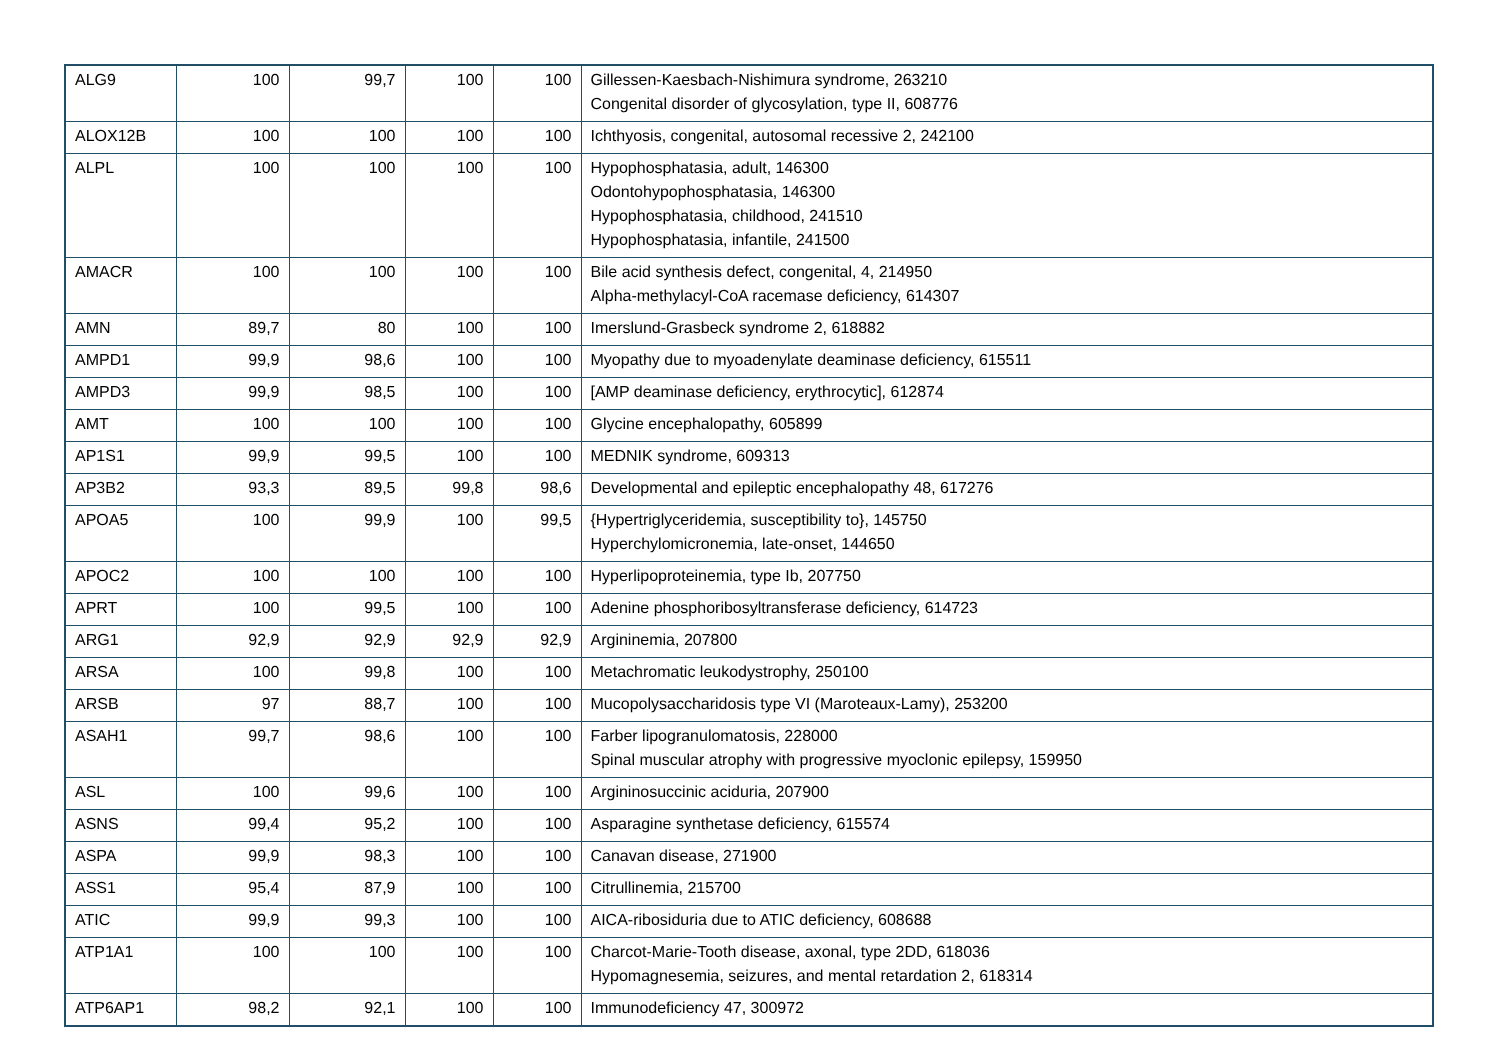| ALG9 | 100 | 99,7 | 100 | 100 | Gillessen-Kaesbach-Nishimura syndrome, 263210 Congenital disorder of glycosylation, type II, 608776 |
| ALOX12B | 100 | 100 | 100 | 100 | Ichthyosis, congenital, autosomal recessive 2, 242100 |
| ALPL | 100 | 100 | 100 | 100 | Hypophosphatasia, adult, 146300 Odontohypophosphatasia, 146300 Hypophosphatasia, childhood, 241510 Hypophosphatasia, infantile, 241500 |
| AMACR | 100 | 100 | 100 | 100 | Bile acid synthesis defect, congenital, 4, 214950 Alpha-methylacyl-CoA racemase deficiency, 614307 |
| AMN | 89,7 | 80 | 100 | 100 | Imerslund-Grasbeck syndrome 2, 618882 |
| AMPD1 | 99,9 | 98,6 | 100 | 100 | Myopathy due to myoadenylate deaminase deficiency, 615511 |
| AMPD3 | 99,9 | 98,5 | 100 | 100 | [AMP deaminase deficiency, erythrocytic], 612874 |
| AMT | 100 | 100 | 100 | 100 | Glycine encephalopathy, 605899 |
| AP1S1 | 99,9 | 99,5 | 100 | 100 | MEDNIK syndrome, 609313 |
| AP3B2 | 93,3 | 89,5 | 99,8 | 98,6 | Developmental and epileptic encephalopathy 48, 617276 |
| APOA5 | 100 | 99,9 | 100 | 99,5 | {Hypertriglyceridemia, susceptibility to}, 145750 Hyperchylomicronemia, late-onset, 144650 |
| APOC2 | 100 | 100 | 100 | 100 | Hyperlipoproteinemia, type Ib, 207750 |
| APRT | 100 | 99,5 | 100 | 100 | Adenine phosphoribosyltransferase deficiency, 614723 |
| ARG1 | 92,9 | 92,9 | 92,9 | 92,9 | Argininemia, 207800 |
| ARSA | 100 | 99,8 | 100 | 100 | Metachromatic leukodystrophy, 250100 |
| ARSB | 97 | 88,7 | 100 | 100 | Mucopolysaccharidosis type VI (Maroteaux-Lamy), 253200 |
| ASAH1 | 99,7 | 98,6 | 100 | 100 | Farber lipogranulomatosis, 228000 Spinal muscular atrophy with progressive myoclonic epilepsy, 159950 |
| ASL | 100 | 99,6 | 100 | 100 | Argininosuccinic aciduria, 207900 |
| ASNS | 99,4 | 95,2 | 100 | 100 | Asparagine synthetase deficiency, 615574 |
| ASPA | 99,9 | 98,3 | 100 | 100 | Canavan disease, 271900 |
| ASS1 | 95,4 | 87,9 | 100 | 100 | Citrullinemia, 215700 |
| ATIC | 99,9 | 99,3 | 100 | 100 | AICA-ribosiduria due to ATIC deficiency, 608688 |
| ATP1A1 | 100 | 100 | 100 | 100 | Charcot-Marie-Tooth disease, axonal, type 2DD, 618036 Hypomagnesemia, seizures, and mental retardation 2, 618314 |
| ATP6AP1 | 98,2 | 92,1 | 100 | 100 | Immunodeficiency 47, 300972 |